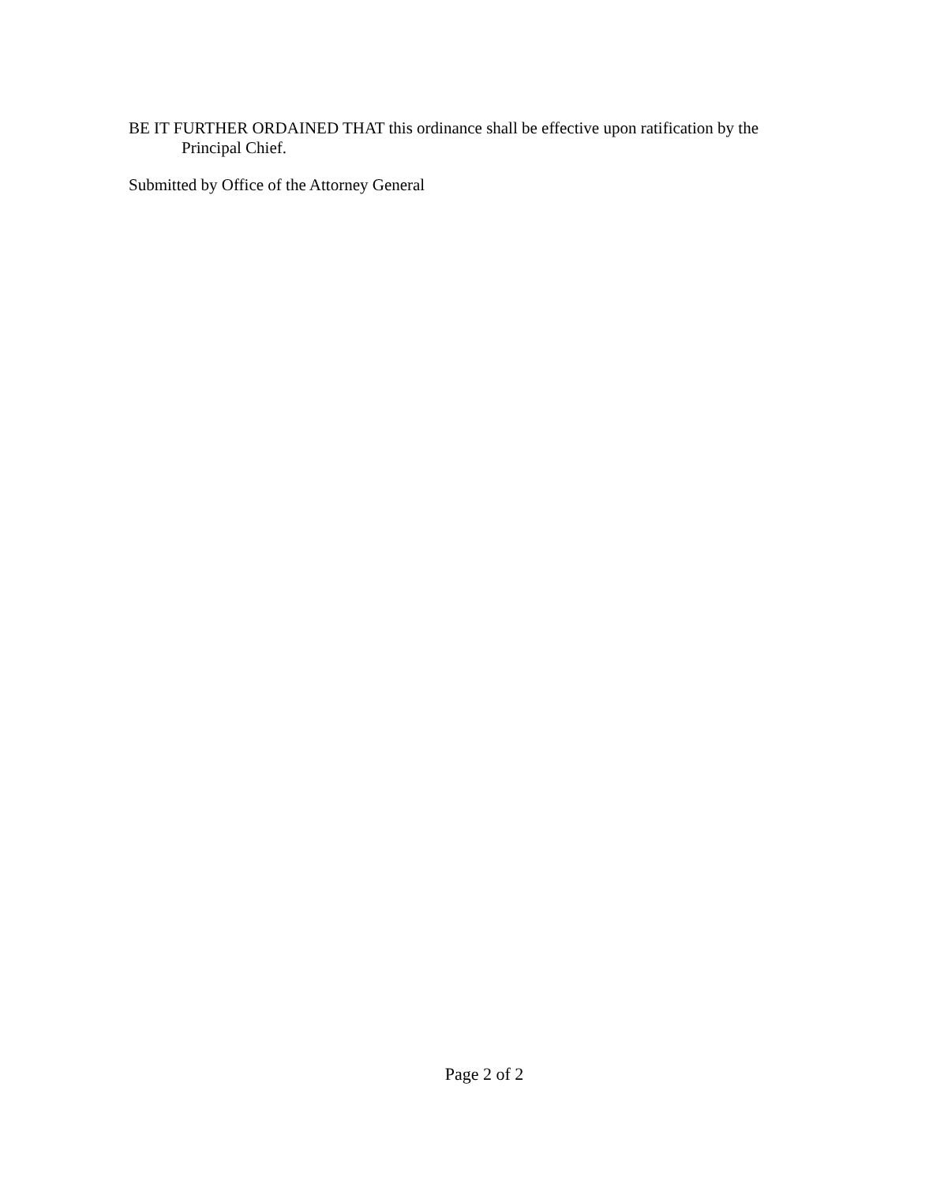BE IT FURTHER ORDAINED THAT this ordinance shall be effective upon ratification by the
Principal Chief.
Submitted by Office of the Attorney General
Page 2 of 2